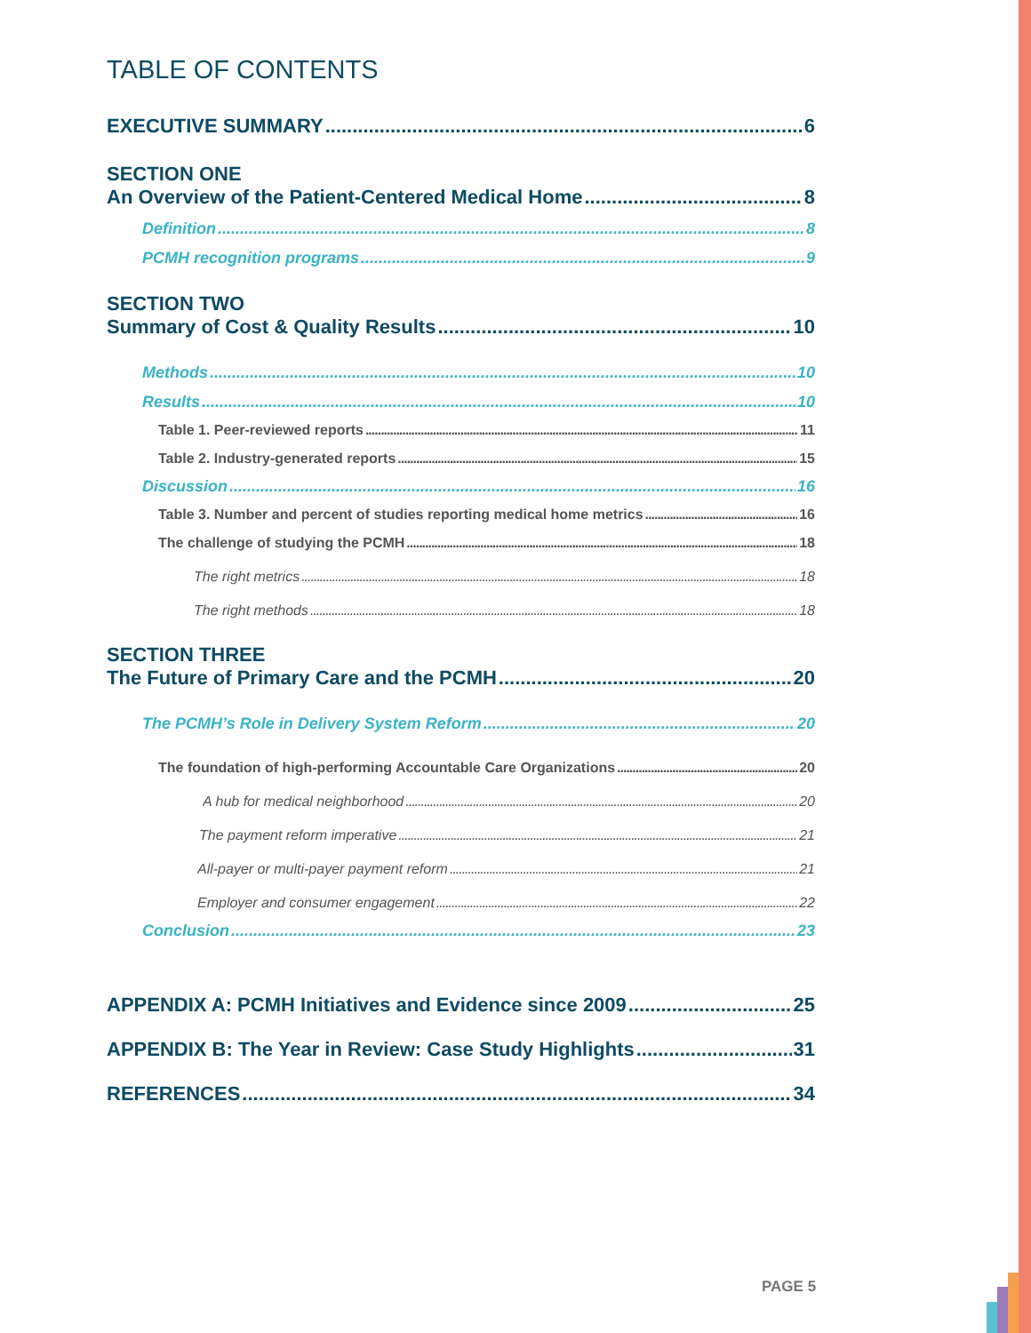TABLE OF CONTENTS
EXECUTIVE SUMMARY 6
SECTION ONE
An Overview of the Patient-Centered Medical Home 8
Definition 8
PCMH recognition programs 9
SECTION TWO
Summary of Cost & Quality Results 10
Methods 10
Results 10
Table 1. Peer-reviewed reports 11
Table 2. Industry-generated reports 15
Discussion 16
Table 3. Number and percent of studies reporting medical home metrics 16
The challenge of studying the PCMH 18
The right metrics 18
The right methods 18
SECTION THREE
The Future of Primary Care and the PCMH 20
The PCMH’s Role in Delivery System Reform 20
The foundation of high-performing Accountable Care Organizations 20
A hub for medical neighborhood 20
The payment reform imperative 21
All-payer or multi-payer payment reform 21
Employer and consumer engagement 22
Conclusion 23
APPENDIX A: PCMH Initiatives and Evidence since 2009 25
APPENDIX B: The Year in Review: Case Study Highlights 31
REFERENCES 34
PAGE 5